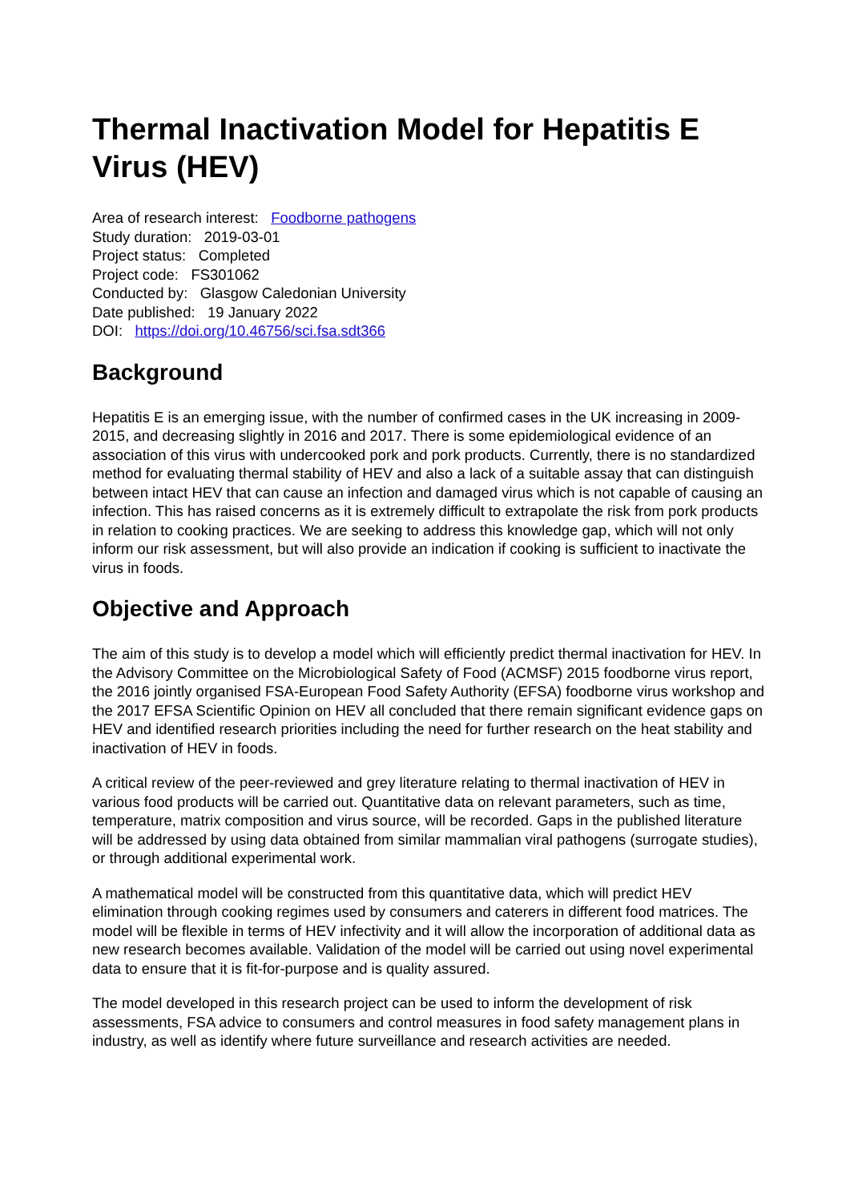Thermal Inactivation Model for Hepatitis E Virus (HEV)
Area of research interest: Foodborne pathogens
Study duration: 2019-03-01
Project status: Completed
Project code: FS301062
Conducted by: Glasgow Caledonian University
Date published: 19 January 2022
DOI: https://doi.org/10.46756/sci.fsa.sdt366
Background
Hepatitis E is an emerging issue, with the number of confirmed cases in the UK increasing in 2009-2015, and decreasing slightly in 2016 and 2017. There is some epidemiological evidence of an association of this virus with undercooked pork and pork products. Currently, there is no standardized method for evaluating thermal stability of HEV and also a lack of a suitable assay that can distinguish between intact HEV that can cause an infection and damaged virus which is not capable of causing an infection. This has raised concerns as it is extremely difficult to extrapolate the risk from pork products in relation to cooking practices. We are seeking to address this knowledge gap, which will not only inform our risk assessment, but will also provide an indication if cooking is sufficient to inactivate the virus in foods.
Objective and Approach
The aim of this study is to develop a model which will efficiently predict thermal inactivation for HEV. In the Advisory Committee on the Microbiological Safety of Food (ACMSF) 2015 foodborne virus report, the 2016 jointly organised FSA-European Food Safety Authority (EFSA) foodborne virus workshop and the 2017 EFSA Scientific Opinion on HEV all concluded that there remain significant evidence gaps on HEV and identified research priorities including the need for further research on the heat stability and inactivation of HEV in foods.
A critical review of the peer-reviewed and grey literature relating to thermal inactivation of HEV in various food products will be carried out. Quantitative data on relevant parameters, such as time, temperature, matrix composition and virus source, will be recorded. Gaps in the published literature will be addressed by using data obtained from similar mammalian viral pathogens (surrogate studies), or through additional experimental work.
A mathematical model will be constructed from this quantitative data, which will predict HEV elimination through cooking regimes used by consumers and caterers in different food matrices. The model will be flexible in terms of HEV infectivity and it will allow the incorporation of additional data as new research becomes available. Validation of the model will be carried out using novel experimental data to ensure that it is fit-for-purpose and is quality assured.
The model developed in this research project can be used to inform the development of risk assessments, FSA advice to consumers and control measures in food safety management plans in industry, as well as identify where future surveillance and research activities are needed.